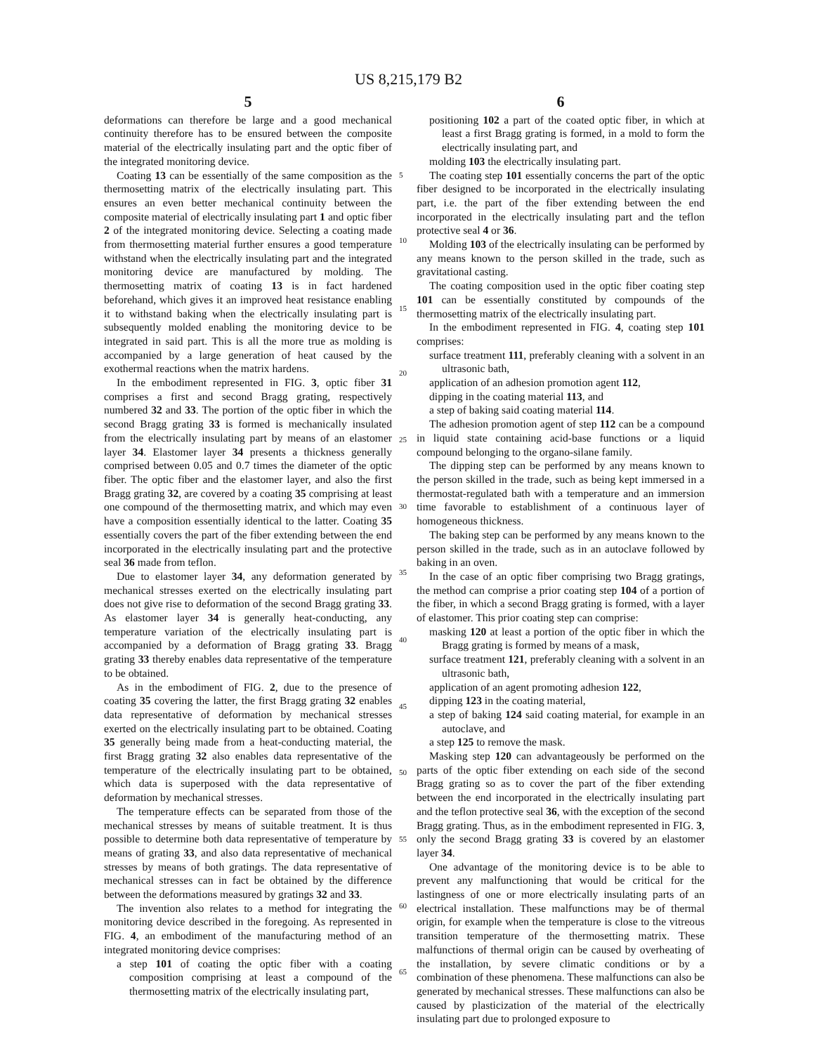US 8,215,179 B2
5
deformations can therefore be large and a good mechanical continuity therefore has to be ensured between the composite material of the electrically insulating part and the optic fiber of the integrated monitoring device.
Coating 13 can be essentially of the same composition as the thermosetting matrix of the electrically insulating part. This ensures an even better mechanical continuity between the composite material of electrically insulating part 1 and optic fiber 2 of the integrated monitoring device. Selecting a coating made from thermosetting material further ensures a good temperature withstand when the electrically insulating part and the integrated monitoring device are manufactured by molding. The thermosetting matrix of coating 13 is in fact hardened beforehand, which gives it an improved heat resistance enabling it to withstand baking when the electrically insulating part is subsequently molded enabling the monitoring device to be integrated in said part. This is all the more true as molding is accompanied by a large generation of heat caused by the exothermal reactions when the matrix hardens.
In the embodiment represented in FIG. 3, optic fiber 31 comprises a first and second Bragg grating, respectively numbered 32 and 33. The portion of the optic fiber in which the second Bragg grating 33 is formed is mechanically insulated from the electrically insulating part by means of an elastomer layer 34. Elastomer layer 34 presents a thickness generally comprised between 0.05 and 0.7 times the diameter of the optic fiber. The optic fiber and the elastomer layer, and also the first Bragg grating 32, are covered by a coating 35 comprising at least one compound of the thermosetting matrix, and which may even have a composition essentially identical to the latter. Coating 35 essentially covers the part of the fiber extending between the end incorporated in the electrically insulating part and the protective seal 36 made from teflon.
Due to elastomer layer 34, any deformation generated by mechanical stresses exerted on the electrically insulating part does not give rise to deformation of the second Bragg grating 33. As elastomer layer 34 is generally heat-conducting, any temperature variation of the electrically insulating part is accompanied by a deformation of Bragg grating 33. Bragg grating 33 thereby enables data representative of the temperature to be obtained.
As in the embodiment of FIG. 2, due to the presence of coating 35 covering the latter, the first Bragg grating 32 enables data representative of deformation by mechanical stresses exerted on the electrically insulating part to be obtained. Coating 35 generally being made from a heat-conducting material, the first Bragg grating 32 also enables data representative of the temperature of the electrically insulating part to be obtained, which data is superposed with the data representative of deformation by mechanical stresses.
The temperature effects can be separated from those of the mechanical stresses by means of suitable treatment. It is thus possible to determine both data representative of temperature by means of grating 33, and also data representative of mechanical stresses by means of both gratings. The data representative of mechanical stresses can in fact be obtained by the difference between the deformations measured by gratings 32 and 33.
The invention also relates to a method for integrating the monitoring device described in the foregoing. As represented in FIG. 4, an embodiment of the manufacturing method of an integrated monitoring device comprises:
a step 101 of coating the optic fiber with a coating composition comprising at least a compound of the thermosetting matrix of the electrically insulating part,
6
positioning 102 a part of the coated optic fiber, in which at least a first Bragg grating is formed, in a mold to form the electrically insulating part, and
molding 103 the electrically insulating part.
The coating step 101 essentially concerns the part of the optic fiber designed to be incorporated in the electrically insulating part, i.e. the part of the fiber extending between the end incorporated in the electrically insulating part and the teflon protective seal 4 or 36.
Molding 103 of the electrically insulating can be performed by any means known to the person skilled in the trade, such as gravitational casting.
The coating composition used in the optic fiber coating step 101 can be essentially constituted by compounds of the thermosetting matrix of the electrically insulating part.
In the embodiment represented in FIG. 4, coating step 101 comprises:
surface treatment 111, preferably cleaning with a solvent in an ultrasonic bath,
application of an adhesion promotion agent 112,
dipping in the coating material 113, and
a step of baking said coating material 114.
The adhesion promotion agent of step 112 can be a compound in liquid state containing acid-base functions or a liquid compound belonging to the organo-silane family.
The dipping step can be performed by any means known to the person skilled in the trade, such as being kept immersed in a thermostat-regulated bath with a temperature and an immersion time favorable to establishment of a continuous layer of homogeneous thickness.
The baking step can be performed by any means known to the person skilled in the trade, such as in an autoclave followed by baking in an oven.
In the case of an optic fiber comprising two Bragg gratings, the method can comprise a prior coating step 104 of a portion of the fiber, in which a second Bragg grating is formed, with a layer of elastomer. This prior coating step can comprise:
masking 120 at least a portion of the optic fiber in which the Bragg grating is formed by means of a mask,
surface treatment 121, preferably cleaning with a solvent in an ultrasonic bath,
application of an agent promoting adhesion 122,
dipping 123 in the coating material,
a step of baking 124 said coating material, for example in an autoclave, and
a step 125 to remove the mask.
Masking step 120 can advantageously be performed on the parts of the optic fiber extending on each side of the second Bragg grating so as to cover the part of the fiber extending between the end incorporated in the electrically insulating part and the teflon protective seal 36, with the exception of the second Bragg grating. Thus, as in the embodiment represented in FIG. 3, only the second Bragg grating 33 is covered by an elastomer layer 34.
One advantage of the monitoring device is to be able to prevent any malfunctioning that would be critical for the lastingness of one or more electrically insulating parts of an electrical installation. These malfunctions may be of thermal origin, for example when the temperature is close to the vitreous transition temperature of the thermosetting matrix. These malfunctions of thermal origin can be caused by overheating of the installation, by severe climatic conditions or by a combination of these phenomena. These malfunctions can also be generated by mechanical stresses. These malfunctions can also be caused by plasticization of the material of the electrically insulating part due to prolonged exposure to
5
10
15
20
25
30
35
40
45
50
55
60
65